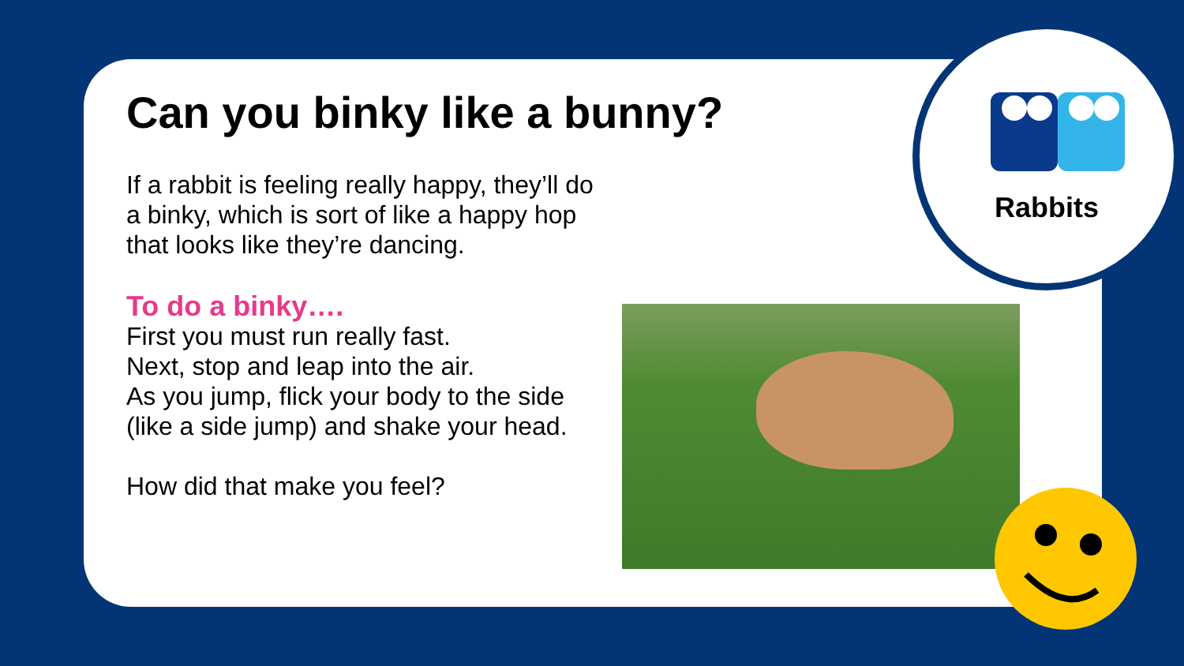Can you binky like a bunny?
If a rabbit is feeling really happy, they’ll do a binky, which is sort of like a happy hop that looks like they’re dancing.
To do a binky….
First you must run really fast.
Next, stop and leap into the air.
As you jump, flick your body to the side (like a side jump) and shake your head.
How did that make you feel?
Rabbits